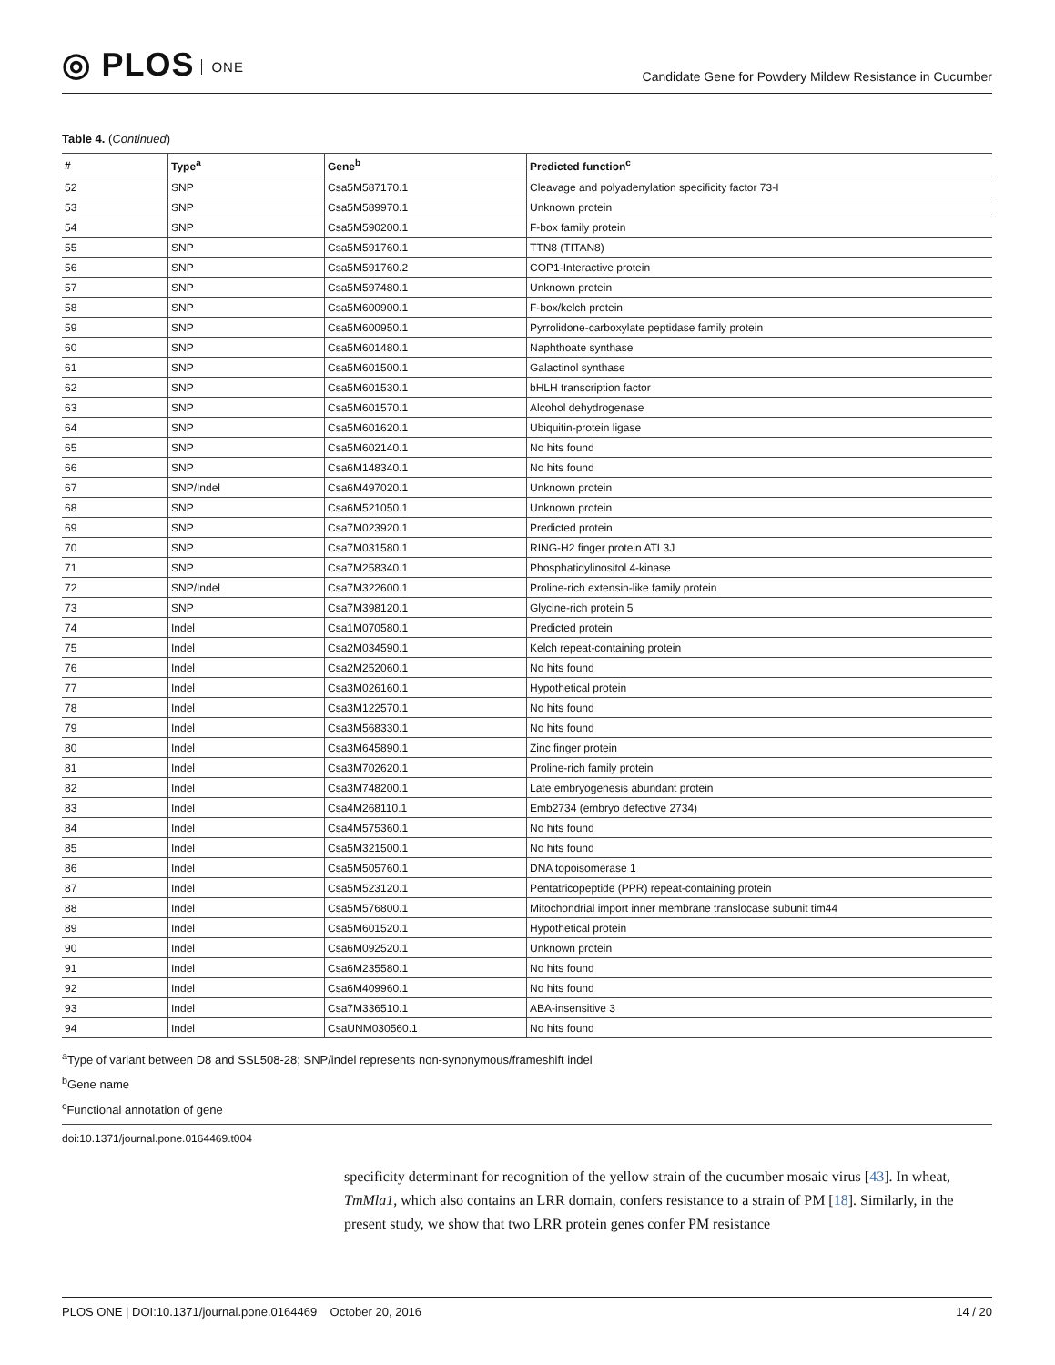◎ PLOS ONE
Candidate Gene for Powdery Mildew Resistance in Cucumber
Table 4. (Continued)
| # | Type<sup>a</sup> | Gene<sup>b</sup> | Predicted function<sup>c</sup> |
| --- | --- | --- | --- |
| 52 | SNP | Csa5M587170.1 | Cleavage and polyadenylation specificity factor 73-I |
| 53 | SNP | Csa5M589970.1 | Unknown protein |
| 54 | SNP | Csa5M590200.1 | F-box family protein |
| 55 | SNP | Csa5M591760.1 | TTN8 (TITAN8) |
| 56 | SNP | Csa5M591760.2 | COP1-Interactive protein |
| 57 | SNP | Csa5M597480.1 | Unknown protein |
| 58 | SNP | Csa5M600900.1 | F-box/kelch protein |
| 59 | SNP | Csa5M600950.1 | Pyrrolidone-carboxylate peptidase family protein |
| 60 | SNP | Csa5M601480.1 | Naphthoate synthase |
| 61 | SNP | Csa5M601500.1 | Galactinol synthase |
| 62 | SNP | Csa5M601530.1 | bHLH transcription factor |
| 63 | SNP | Csa5M601570.1 | Alcohol dehydrogenase |
| 64 | SNP | Csa5M601620.1 | Ubiquitin-protein ligase |
| 65 | SNP | Csa5M602140.1 | No hits found |
| 66 | SNP | Csa6M148340.1 | No hits found |
| 67 | SNP/Indel | Csa6M497020.1 | Unknown protein |
| 68 | SNP | Csa6M521050.1 | Unknown protein |
| 69 | SNP | Csa7M023920.1 | Predicted protein |
| 70 | SNP | Csa7M031580.1 | RING-H2 finger protein ATL3J |
| 71 | SNP | Csa7M258340.1 | Phosphatidylinositol 4-kinase |
| 72 | SNP/Indel | Csa7M322600.1 | Proline-rich extensin-like family protein |
| 73 | SNP | Csa7M398120.1 | Glycine-rich protein 5 |
| 74 | Indel | Csa1M070580.1 | Predicted protein |
| 75 | Indel | Csa2M034590.1 | Kelch repeat-containing protein |
| 76 | Indel | Csa2M252060.1 | No hits found |
| 77 | Indel | Csa3M026160.1 | Hypothetical protein |
| 78 | Indel | Csa3M122570.1 | No hits found |
| 79 | Indel | Csa3M568330.1 | No hits found |
| 80 | Indel | Csa3M645890.1 | Zinc finger protein |
| 81 | Indel | Csa3M702620.1 | Proline-rich family protein |
| 82 | Indel | Csa3M748200.1 | Late embryogenesis abundant protein |
| 83 | Indel | Csa4M268110.1 | Emb2734 (embryo defective 2734) |
| 84 | Indel | Csa4M575360.1 | No hits found |
| 85 | Indel | Csa5M321500.1 | No hits found |
| 86 | Indel | Csa5M505760.1 | DNA topoisomerase 1 |
| 87 | Indel | Csa5M523120.1 | Pentatricopeptide (PPR) repeat-containing protein |
| 88 | Indel | Csa5M576800.1 | Mitochondrial import inner membrane translocase subunit tim44 |
| 89 | Indel | Csa5M601520.1 | Hypothetical protein |
| 90 | Indel | Csa6M092520.1 | Unknown protein |
| 91 | Indel | Csa6M235580.1 | No hits found |
| 92 | Indel | Csa6M409960.1 | No hits found |
| 93 | Indel | Csa7M336510.1 | ABA-insensitive 3 |
| 94 | Indel | CsaUNM030560.1 | No hits found |
<sup>a</sup> Type of variant between D8 and SSL508-28; SNP/indel represents non-synonymous/frameshift indel
<sup>b</sup> Gene name
<sup>c</sup> Functional annotation of gene
doi:10.1371/journal.pone.0164469.t004
specificity determinant for recognition of the yellow strain of the cucumber mosaic virus [43]. In wheat, TmMla1, which also contains an LRR domain, confers resistance to a strain of PM [18]. Similarly, in the present study, we show that two LRR protein genes confer PM resistance
PLOS ONE | DOI:10.1371/journal.pone.0164469 October 20, 2016 14 / 20